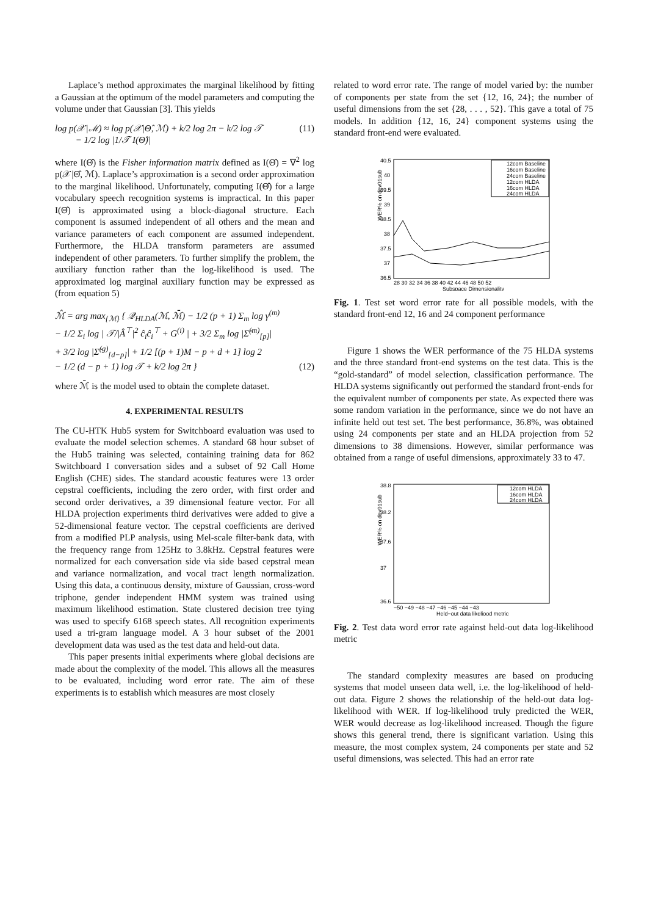Laplace’s method approximates the marginal likelihood by fitting a Gaussian at the optimum of the model parameters and computing the volume under that Gaussian [3]. This yields
log p(𝒳|ℳ) ≈ log p(𝒳|Θ̂, ℳ) + k/2 log 2π − k/2 log 𝒯
− 1/2 log |1/𝒯 I(Θ̂)|
(11)
where I(Θ̂) is the Fisher information matrix defined as I(Θ̂) = ∇<sup>2</sup> log p(𝒳|Θ̂, ℳ). Laplace’s approximation is a second order approximation to the marginal likelihood. Unfortunately, computing I(Θ̂) for a large vocabulary speech recognition systems is impractical. In this paper I(Θ̂) is approximated using a block-diagonal structure. Each component is assumed independent of all others and the mean and variance parameters of each component are assumed independent. Furthermore, the HLDA transform parameters are assumed independent of other parameters. To further simplify the problem, the auxiliary function rather than the log-likelihood is used. The approximated log marginal auxiliary function may be expressed as (from equation 5)
ℳ̂ = arg max<sub>{ℳ}</sub> { 𝒬<sub>HLDA</sub>(ℳ, ℳ̄) − 1/2 (p + 1) Σ<sub>m</sub> log γ<sup>(m)</sup>
− 1/2 Σ<sub>i</sub> log | 𝒯/|Â<sup>⊤</sup>|<sup>2</sup> ĉ<sub>i</sub>ĉ<sub>i</sub><sup>⊤</sup> + G<sup>(i)</sup> | + 3/2 Σ<sub>m</sub> log |Σ̌<sup>(m)</sup><sub>[p]</sub>|
+ 3/2 log |Σ̌<sup>(g)</sup><sub>[d−p]</sub>| + 1/2 [(p + 1)M − p + d + 1] log 2
− 1/2 (d − p + 1) log 𝒯 + k/2 log 2π }
(12)
where ℳ̄ is the model used to obtain the complete dataset.
4. EXPERIMENTAL RESULTS
The CU-HTK Hub5 system for Switchboard evaluation was used to evaluate the model selection schemes. A standard 68 hour subset of the Hub5 training was selected, containing training data for 862 Switchboard I conversation sides and a subset of 92 Call Home English (CHE) sides. The standard acoustic features were 13 order cepstral coefficients, including the zero order, with first order and second order derivatives, a 39 dimensional feature vector. For all HLDA projection experiments third derivatives were added to give a 52-dimensional feature vector. The cepstral coefficients are derived from a modified PLP analysis, using Mel-scale filter-bank data, with the frequency range from 125Hz to 3.8kHz. Cepstral features were normalized for each conversation side via side based cepstral mean and variance normalization, and vocal tract length normalization. Using this data, a continuous density, mixture of Gaussian, cross-word triphone, gender independent HMM system was trained using maximum likelihood estimation. State clustered decision tree tying was used to specify 6168 speech states. All recognition experiments used a tri-gram language model. A 3 hour subset of the 2001 development data was used as the test data and held-out data.
This paper presents initial experiments where global decisions are made about the complexity of the model. This allows all the measures to be evaluated, including word error rate. The aim of these experiments is to establish which measures are most closely
related to word error rate. The range of model varied by: the number of components per state from the set {12, 16, 24}; the number of useful dimensions from the set {28, . . . , 52}. This gave a total of 75 models. In addition {12, 16, 24} component systems using the standard front-end were evaluated.
WER% on dev01sub
40.5
40
39.5
39
38.5
38
37.5
37
36.5
28 30 32 34 36 38 40 42 44 46 48 50 52
Subspace Dimensionality
12com Baseline
16com Baseline
24com Baseline
12com HLDA
16com HLDA
24com HLDA
Fig. 1. Test set word error rate for all possible models, with the standard front-end 12, 16 and 24 component performance
Figure 1 shows the WER performance of the 75 HLDA systems and the three standard front-end systems on the test data. This is the “gold-standard” of model selection, classification performance. The HLDA systems significantly out performed the standard front-ends for the equivalent number of components per state. As expected there was some random variation in the performance, since we do not have an infinite held out test set. The best performance, 36.8%, was obtained using 24 components per state and an HLDA projection from 52 dimensions to 38 dimensions. However, similar performance was obtained from a range of useful dimensions, approximately 33 to 47.
WER% on dev01sub
38.8
38.2
37.6
37
36.6
−50 −49 −48 −47 −46 −45 −44 −43
Held−out data likeliood metric
12com HLDA
16com HLDA
24com HLDA
Fig. 2. Test data word error rate against held-out data log-likelihood metric
The standard complexity measures are based on producing systems that model unseen data well, i.e. the log-likelihood of held-out data. Figure 2 shows the relationship of the held-out data log-likelihood with WER. If log-likelihood truly predicted the WER, WER would decrease as log-likelihood increased. Though the figure shows this general trend, there is significant variation. Using this measure, the most complex system, 24 components per state and 52 useful dimensions, was selected. This had an error rate